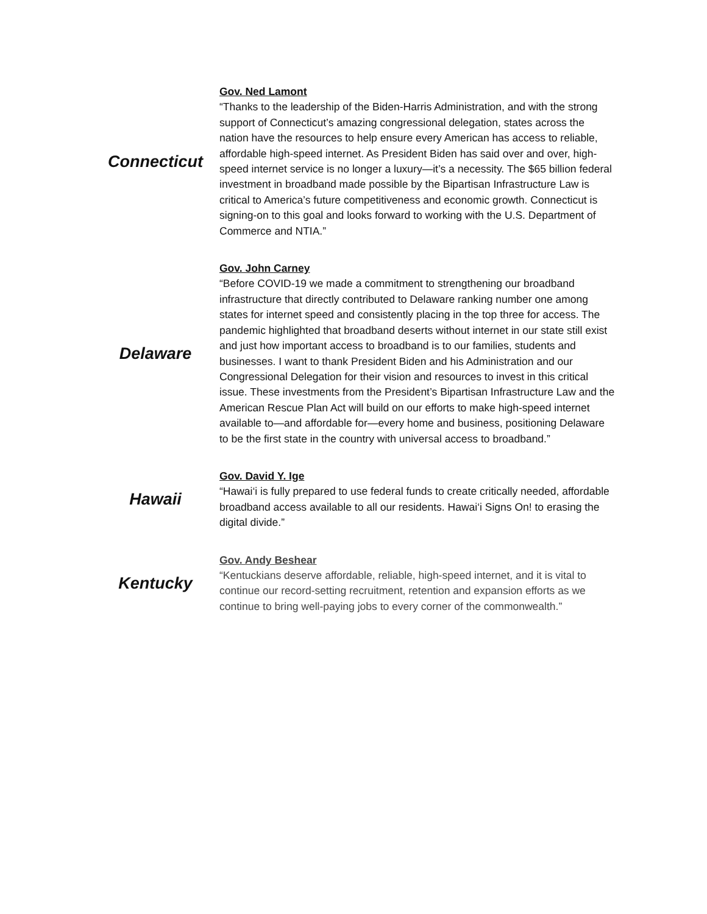| Connecticut | Gov. Ned Lamont “Thanks to the leadership of the Biden-Harris Administration, and with the strong support of Connecticut’s amazing congressional delegation, states across the nation have the resources to help ensure every American has access to reliable, affordable high-speed internet. As President Biden has said over and over, high-speed internet service is no longer a luxury—it’s a necessity. The $65 billion federal investment in broadband made possible by the Bipartisan Infrastructure Law is critical to America’s future competitiveness and economic growth. Connecticut is signing-on to this goal and looks forward to working with the U.S. Department of Commerce and NTIA.” |
| Delaware | Gov. John Carney “Before COVID-19 we made a commitment to strengthening our broadband infrastructure that directly contributed to Delaware ranking number one among states for internet speed and consistently placing in the top three for access. The pandemic highlighted that broadband deserts without internet in our state still exist and just how important access to broadband is to our families, students and businesses. I want to thank President Biden and his Administration and our Congressional Delegation for their vision and resources to invest in this critical issue. These investments from the President’s Bipartisan Infrastructure Law and the American Rescue Plan Act will build on our efforts to make high-speed internet available to—and affordable for—every home and business, positioning Delaware to be the first state in the country with universal access to broadband.” |
| Hawaii | Gov. David Y. Ige “Hawai‘i is fully prepared to use federal funds to create critically needed, affordable broadband access available to all our residents. Hawai‘i Signs On! to erasing the digital divide.” |
| Kentucky | Gov. Andy Beshear “Kentuckians deserve affordable, reliable, high-speed internet, and it is vital to continue our record-setting recruitment, retention and expansion efforts as we continue to bring well-paying jobs to every corner of the commonwealth.” |